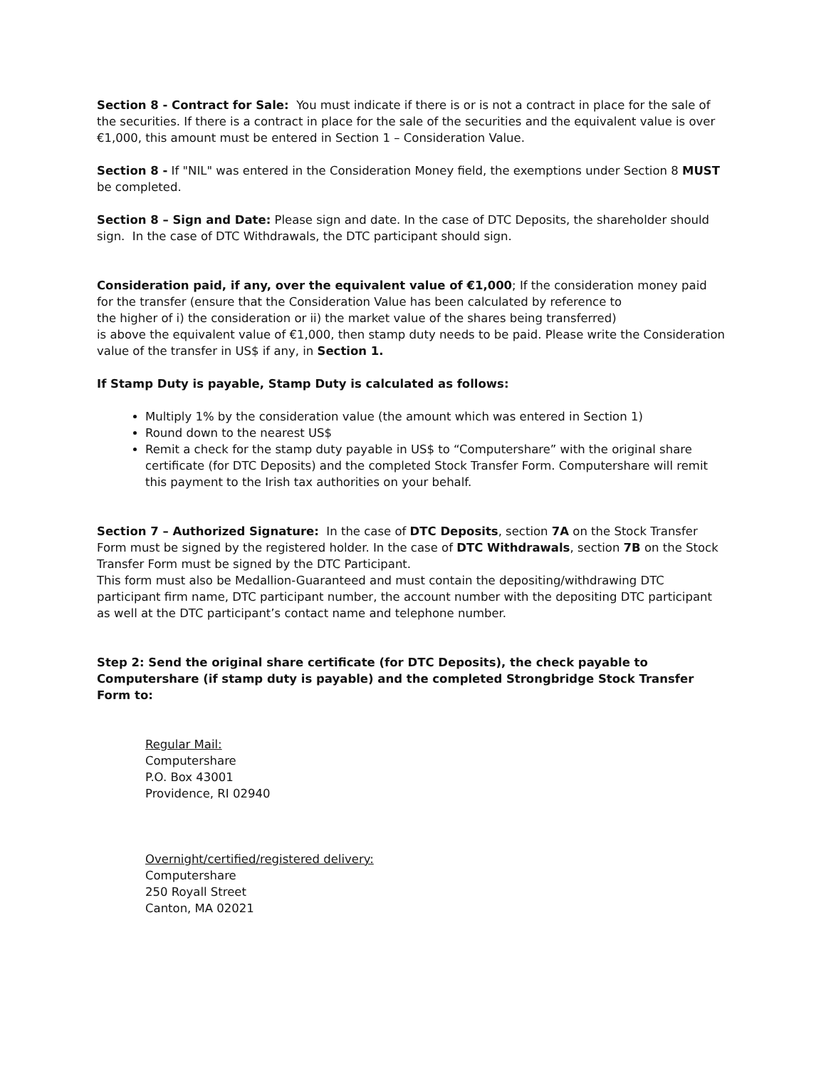Section 8 - Contract for Sale: You must indicate if there is or is not a contract in place for the sale of the securities. If there is a contract in place for the sale of the securities and the equivalent value is over €1,000, this amount must be entered in Section 1 – Consideration Value.
Section 8 - If "NIL" was entered in the Consideration Money field, the exemptions under Section 8 MUST be completed.
Section 8 – Sign and Date: Please sign and date. In the case of DTC Deposits, the shareholder should sign. In the case of DTC Withdrawals, the DTC participant should sign.
Consideration paid, if any, over the equivalent value of €1,000; If the consideration money paid for the transfer (ensure that the Consideration Value has been calculated by reference to
the higher of i) the consideration or ii) the market value of the shares being transferred)
is above the equivalent value of €1,000, then stamp duty needs to be paid. Please write the Consideration value of the transfer in US$ if any, in Section 1.
If Stamp Duty is payable, Stamp Duty is calculated as follows:
Multiply 1% by the consideration value (the amount which was entered in Section 1)
Round down to the nearest US$
Remit a check for the stamp duty payable in US$ to “Computershare” with the original share certificate (for DTC Deposits) and the completed Stock Transfer Form. Computershare will remit this payment to the Irish tax authorities on your behalf.
Section 7 – Authorized Signature: In the case of DTC Deposits, section 7A on the Stock Transfer Form must be signed by the registered holder. In the case of DTC Withdrawals, section 7B on the Stock Transfer Form must be signed by the DTC Participant.
This form must also be Medallion-Guaranteed and must contain the depositing/withdrawing DTC participant firm name, DTC participant number, the account number with the depositing DTC participant as well at the DTC participant’s contact name and telephone number.
Step 2: Send the original share certificate (for DTC Deposits), the check payable to Computershare (if stamp duty is payable) and the completed Strongbridge Stock Transfer Form to:
Regular Mail:
Computershare
P.O. Box 43001
Providence, RI 02940
Overnight/certified/registered delivery:
Computershare
250 Royall Street
Canton, MA 02021